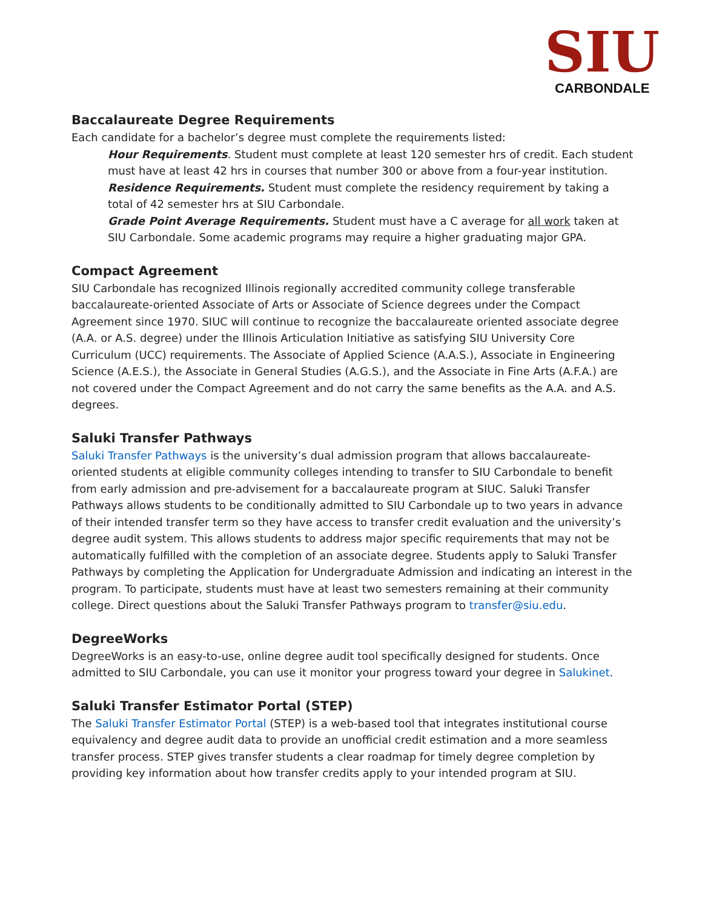SIU
CARBONDALE
Baccalaureate Degree Requirements
Each candidate for a bachelor’s degree must complete the requirements listed:
Hour Requirements. Student must complete at least 120 semester hrs of credit. Each student must have at least 42 hrs in courses that number 300 or above from a four-year institution.
Residence Requirements. Student must complete the residency requirement by taking a total of 42 semester hrs at SIU Carbondale.
Grade Point Average Requirements. Student must have a C average for all work taken at SIU Carbondale. Some academic programs may require a higher graduating major GPA.
Compact Agreement
SIU Carbondale has recognized Illinois regionally accredited community college transferable baccalaureate-oriented Associate of Arts or Associate of Science degrees under the Compact Agreement since 1970. SIUC will continue to recognize the baccalaureate oriented associate degree (A.A. or A.S. degree) under the Illinois Articulation Initiative as satisfying SIU University Core Curriculum (UCC) requirements. The Associate of Applied Science (A.A.S.), Associate in Engineering Science (A.E.S.), the Associate in General Studies (A.G.S.), and the Associate in Fine Arts (A.F.A.) are not covered under the Compact Agreement and do not carry the same benefits as the A.A. and A.S. degrees.
Saluki Transfer Pathways
Saluki Transfer Pathways is the university’s dual admission program that allows baccalaureate-oriented students at eligible community colleges intending to transfer to SIU Carbondale to benefit from early admission and pre-advisement for a baccalaureate program at SIUC. Saluki Transfer Pathways allows students to be conditionally admitted to SIU Carbondale up to two years in advance of their intended transfer term so they have access to transfer credit evaluation and the university’s degree audit system. This allows students to address major specific requirements that may not be automatically fulfilled with the completion of an associate degree. Students apply to Saluki Transfer Pathways by completing the Application for Undergraduate Admission and indicating an interest in the program. To participate, students must have at least two semesters remaining at their community college. Direct questions about the Saluki Transfer Pathways program to transfer@siu.edu.
DegreeWorks
DegreeWorks is an easy-to-use, online degree audit tool specifically designed for students. Once admitted to SIU Carbondale, you can use it monitor your progress toward your degree in Salukinet.
Saluki Transfer Estimator Portal (STEP)
The Saluki Transfer Estimator Portal (STEP) is a web-based tool that integrates institutional course equivalency and degree audit data to provide an unofficial credit estimation and a more seamless transfer process. STEP gives transfer students a clear roadmap for timely degree completion by providing key information about how transfer credits apply to your intended program at SIU.